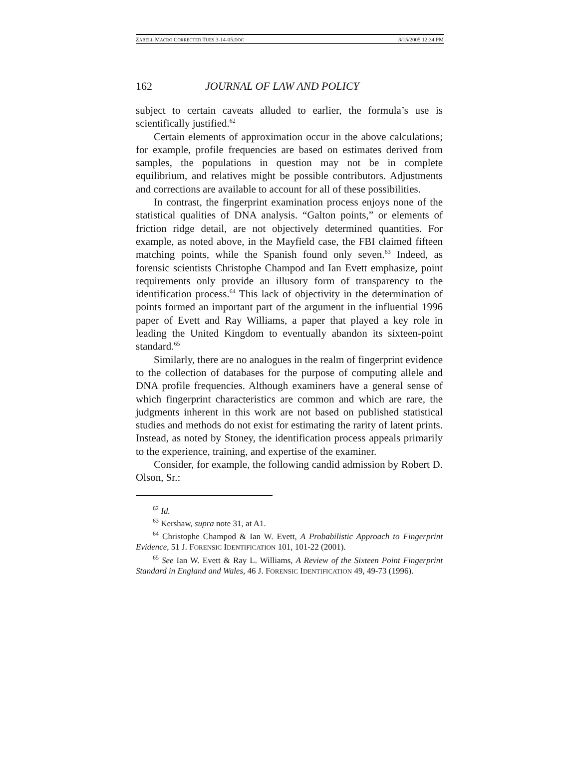ZABELL MACRO CORRECTED TUES 3-14-05.DOC 3/15/2005 12:34 PM
162 JOURNAL OF LAW AND POLICY
subject to certain caveats alluded to earlier, the formula’s use is scientifically justified.<sup>62</sup>
Certain elements of approximation occur in the above calculations; for example, profile frequencies are based on estimates derived from samples, the populations in question may not be in complete equilibrium, and relatives might be possible contributors. Adjustments and corrections are available to account for all of these possibilities.
In contrast, the fingerprint examination process enjoys none of the statistical qualities of DNA analysis. “Galton points,” or elements of friction ridge detail, are not objectively determined quantities. For example, as noted above, in the Mayfield case, the FBI claimed fifteen matching points, while the Spanish found only seven.<sup>63</sup> Indeed, as forensic scientists Christophe Champod and Ian Evett emphasize, point requirements only provide an illusory form of transparency to the identification process.<sup>64</sup> This lack of objectivity in the determination of points formed an important part of the argument in the influential 1996 paper of Evett and Ray Williams, a paper that played a key role in leading the United Kingdom to eventually abandon its sixteen-point standard.<sup>65</sup>
Similarly, there are no analogues in the realm of fingerprint evidence to the collection of databases for the purpose of computing allele and DNA profile frequencies. Although examiners have a general sense of which fingerprint characteristics are common and which are rare, the judgments inherent in this work are not based on published statistical studies and methods do not exist for estimating the rarity of latent prints. Instead, as noted by Stoney, the identification process appeals primarily to the experience, training, and expertise of the examiner.
Consider, for example, the following candid admission by Robert D. Olson, Sr.:
<sup>62</sup> Id.
<sup>63</sup> Kershaw, supra note 31, at A1.
<sup>64</sup> Christophe Champod & Ian W. Evett, A Probabilistic Approach to Fingerprint Evidence, 51 J. FORENSIC IDENTIFICATION 101, 101-22 (2001).
<sup>65</sup> See Ian W. Evett & Ray L. Williams, A Review of the Sixteen Point Fingerprint Standard in England and Wales, 46 J. FORENSIC IDENTIFICATION 49, 49-73 (1996).